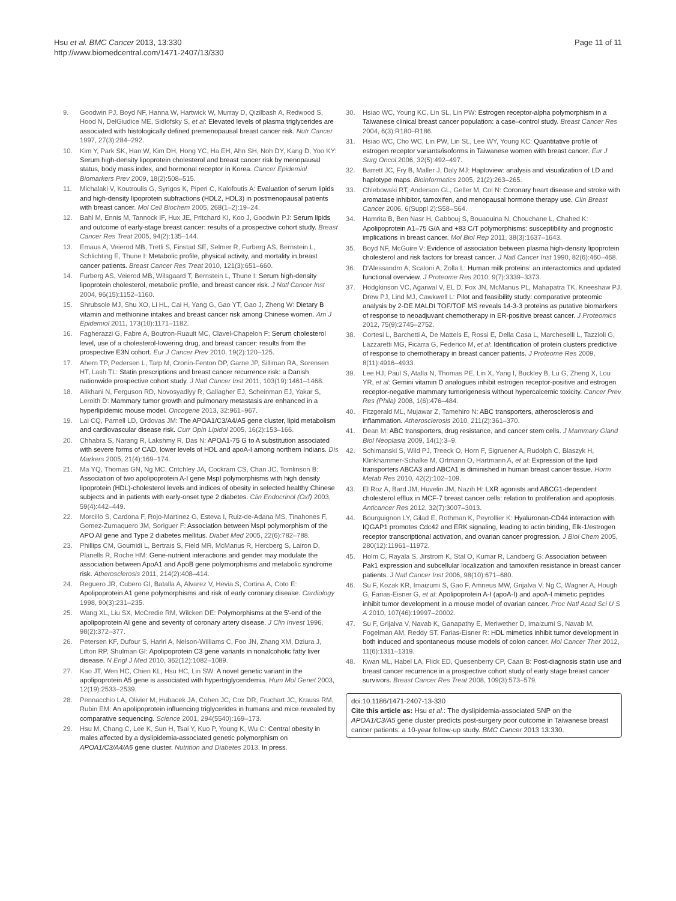Hsu et al. BMC Cancer 2013, 13:330
http://www.biomedcentral.com/1471-2407/13/330
Page 11 of 11
9. Goodwin PJ, Boyd NF, Hanna W, Hartwick W, Murray D, Qizilbash A, Redwood S, Hood N, DelGiudice ME, Sidlofsky S, et al: Elevated levels of plasma triglycerides are associated with histologically defined premenopausal breast cancer risk. Nutr Cancer 1997, 27(3):284–292.
10. Kim Y, Park SK, Han W, Kim DH, Hong YC, Ha EH, Ahn SH, Noh DY, Kang D, Yoo KY: Serum high-density lipoprotein cholesterol and breast cancer risk by menopausal status, body mass index, and hormonal receptor in Korea. Cancer Epidemiol Biomarkers Prev 2009, 18(2):508–515.
11. Michalaki V, Koutroulis G, Syrigos K, Piperi C, Kalofoutis A: Evaluation of serum lipids and high-density lipoprotein subfractions (HDL2, HDL3) in postmenopausal patients with breast cancer. Mol Cell Biochem 2005, 268(1–2):19–24.
12. Bahl M, Ennis M, Tannock IF, Hux JE, Pritchard KI, Koo J, Goodwin PJ: Serum lipids and outcome of early-stage breast cancer: results of a prospective cohort study. Breast Cancer Res Treat 2005, 94(2):135–144.
13. Emaus A, Veierod MB, Tretli S, Finstad SE, Selmer R, Furberg AS, Bernstein L, Schlichting E, Thune I: Metabolic profile, physical activity, and mortality in breast cancer patients. Breast Cancer Res Treat 2010, 121(3):651–660.
14. Furberg AS, Veierod MB, Wilsgaard T, Bernstein L, Thune I: Serum high-density lipoprotein cholesterol, metabolic profile, and breast cancer risk. J Natl Cancer Inst 2004, 96(15):1152–1160.
15. Shrubsole MJ, Shu XO, Li HL, Cai H, Yang G, Gao YT, Gao J, Zheng W: Dietary B vitamin and methionine intakes and breast cancer risk among Chinese women. Am J Epidemiol 2011, 173(10):1171–1182.
16. Fagherazzi G, Fabre A, Boutron-Ruault MC, Clavel-Chapelon F: Serum cholesterol level, use of a cholesterol-lowering drug, and breast cancer: results from the prospective E3N cohort. Eur J Cancer Prev 2010, 19(2):120–125.
17. Ahern TP, Pedersen L, Tarp M, Cronin-Fenton DP, Garne JP, Silliman RA, Sorensen HT, Lash TL: Statin prescriptions and breast cancer recurrence risk: a Danish nationwide prospective cohort study. J Natl Cancer Inst 2011, 103(19):1461–1468.
18. Alikhani N, Ferguson RD, Novosyadlyy R, Gallagher EJ, Scheinman EJ, Yakar S, Leroith D: Mammary tumor growth and pulmonary metastasis are enhanced in a hyperlipidemic mouse model. Oncogene 2013, 32:961–967.
19. Lai CQ, Parnell LD, Ordovas JM: The APOA1/C3/A4/A5 gene cluster, lipid metabolism and cardiovascular disease risk. Curr Opin Lipidol 2005, 16(2):153–166.
20. Chhabra S, Narang R, Lakshmy R, Das N: APOA1-75 G to A substitution associated with severe forms of CAD, lower levels of HDL and apoA-I among northern Indians. Dis Markers 2005, 21(4):169–174.
21. Ma YQ, Thomas GN, Ng MC, Critchley JA, Cockram CS, Chan JC, Tomlinson B: Association of two apolipoprotein A-I gene MspI polymorphisms with high density lipoprotein (HDL)-cholesterol levels and indices of obesity in selected healthy Chinese subjects and in patients with early-onset type 2 diabetes. Clin Endocrinol (Oxf) 2003, 59(4):442–449.
22. Morcillo S, Cardona F, Rojo-Martinez G, Esteva I, Ruiz-de-Adana MS, Tinahones F, Gomez-Zumaquero JM, Soriguer F: Association between MspI polymorphism of the APO AI gene and Type 2 diabetes mellitus. Diabet Med 2005, 22(6):782–788.
23. Phillips CM, Goumidi L, Bertrais S, Field MR, McManus R, Hercberg S, Lairon D, Planells R, Roche HM: Gene-nutrient interactions and gender may modulate the association between ApoA1 and ApoB gene polymorphisms and metabolic syndrome risk. Atherosclerosis 2011, 214(2):408–414.
24. Reguero JR, Cubero GI, Batalla A, Alvarez V, Hevia S, Cortina A, Coto E: Apolipoprotein A1 gene polymorphisms and risk of early coronary disease. Cardiology 1998, 90(3):231–235.
25. Wang XL, Liu SX, McCredie RM, Wilcken DE: Polymorphisms at the 5′-end of the apolipoprotein AI gene and severity of coronary artery disease. J Clin Invest 1996, 98(2):372–377.
26. Petersen KF, Dufour S, Hariri A, Nelson-Williams C, Foo JN, Zhang XM, Dziura J, Lifton RP, Shulman GI: Apolipoprotein C3 gene variants in nonalcoholic fatty liver disease. N Engl J Med 2010, 362(12):1082–1089.
27. Kao JT, Wen HC, Chien KL, Hsu HC, Lin SW: A novel genetic variant in the apolipoprotein A5 gene is associated with hypertriglyceridemia. Hum Mol Genet 2003, 12(19):2533–2539.
28. Pennacchio LA, Olivier M, Hubacek JA, Cohen JC, Cox DR, Fruchart JC, Krauss RM, Rubin EM: An apolipoprotein influencing triglycerides in humans and mice revealed by comparative sequencing. Science 2001, 294(5540):169–173.
29. Hsu M, Chang C, Lee K, Sun H, Tsai Y, Kuo P, Young K, Wu C: Central obesity in males affected by a dyslipidemia-associated genetic polymorphism on APOA1/C3/A4/A5 gene cluster. Nutrition and Diabetes 2013. In press.
30. Hsiao WC, Young KC, Lin SL, Lin PW: Estrogen receptor-alpha polymorphism in a Taiwanese clinical breast cancer population: a case–control study. Breast Cancer Res 2004, 6(3):R180–R186.
31. Hsiao WC, Cho WC, Lin PW, Lin SL, Lee WY, Young KC: Quantitative profile of estrogen receptor variants/isoforms in Taiwanese women with breast cancer. Eur J Surg Oncol 2006, 32(5):492–497.
32. Barrett JC, Fry B, Maller J, Daly MJ: Haploview: analysis and visualization of LD and haplotype maps. Bioinformatics 2005, 21(2):263–265.
33. Chlebowski RT, Anderson GL, Geller M, Col N: Coronary heart disease and stroke with aromatase inhibitor, tamoxifen, and menopausal hormone therapy use. Clin Breast Cancer 2006, 6(Suppl 2):S58–S64.
34. Hamrita B, Ben Nasr H, Gabbouj S, Bouaouina N, Chouchane L, Chahed K: Apolipoprotein A1–75 G/A and +83 C/T polymorphisms: susceptibility and prognostic implications in breast cancer. Mol Biol Rep 2011, 38(3):1637–1643.
35. Boyd NF, McGuire V: Evidence of association between plasma high-density lipoprotein cholesterol and risk factors for breast cancer. J Natl Cancer Inst 1990, 82(6):460–468.
36. D'Alessandro A, Scaloni A, Zolla L: Human milk proteins: an interactomics and updated functional overview. J Proteome Res 2010, 9(7):3339–3373.
37. Hodgkinson VC, Agarwal V, EL D, Fox JN, McManus PL, Mahapatra TK, Kneeshaw PJ, Drew PJ, Lind MJ, Cawkwell L: Pilot and feasibility study: comparative proteomic analysis by 2-DE MALDI TOF/TOF MS reveals 14-3-3 proteins as putative biomarkers of response to neoadjuvant chemotherapy in ER-positive breast cancer. J Proteomics 2012, 75(9):2745–2752.
38. Cortesi L, Barchetti A, De Matteis E, Rossi E, Della Casa L, Marcheselli L, Tazzioli G, Lazzaretti MG, Ficarra G, Federico M, et al: Identification of protein clusters predictive of response to chemotherapy in breast cancer patients. J Proteome Res 2009, 8(11):4916–4933.
39. Lee HJ, Paul S, Atalla N, Thomas PE, Lin X, Yang I, Buckley B, Lu G, Zheng X, Lou YR, et al: Gemini vitamin D analogues inhibit estrogen receptor-positive and estrogen receptor-negative mammary tumorigenesis without hypercalcemic toxicity. Cancer Prev Res (Phila) 2008, 1(6):476–484.
40. Fitzgerald ML, Mujawar Z, Tamehiro N: ABC transporters, atherosclerosis and inflammation. Atherosclerosis 2010, 211(2):361–370.
41. Dean M: ABC transporters, drug resistance, and cancer stem cells. J Mammary Gland Biol Neoplasia 2009, 14(1):3–9.
42. Schimanski S, Wild PJ, Treeck O, Horn F, Sigruener A, Rudolph C, Blaszyk H, Klinkhammer-Schalke M, Ortmann O, Hartmann A, et al: Expression of the lipid transporters ABCA3 and ABCA1 is diminished in human breast cancer tissue. Horm Metab Res 2010, 42(2):102–109.
43. El Roz A, Bard JM, Huvelin JM, Nazih H: LXR agonists and ABCG1-dependent cholesterol efflux in MCF-7 breast cancer cells: relation to proliferation and apoptosis. Anticancer Res 2012, 32(7):3007–3013.
44. Bourguignon LY, Gilad E, Rothman K, Peyrollier K: Hyaluronan-CD44 interaction with IQGAP1 promotes Cdc42 and ERK signaling, leading to actin binding, Elk-1/estrogen receptor transcriptional activation, and ovarian cancer progression. J Biol Chem 2005, 280(12):11961–11972.
45. Holm C, Rayala S, Jirstrom K, Stal O, Kumar R, Landberg G: Association between Pak1 expression and subcellular localization and tamoxifen resistance in breast cancer patients. J Natl Cancer Inst 2006, 98(10):671–680.
46. Su F, Kozak KR, Imaizumi S, Gao F, Amneus MW, Grijalva V, Ng C, Wagner A, Hough G, Farias-Eisner G, et al: Apolipoprotein A-I (apoA-I) and apoA-I mimetic peptides inhibit tumor development in a mouse model of ovarian cancer. Proc Natl Acad Sci U S A 2010, 107(46):19997–20002.
47. Su F, Grijalva V, Navab K, Ganapathy E, Meriwether D, Imaizumi S, Navab M, Fogelman AM, Reddy ST, Farias-Eisner R: HDL mimetics inhibit tumor development in both induced and spontaneous mouse models of colon cancer. Mol Cancer Ther 2012, 11(6):1311–1319.
48. Kwan ML, Habel LA, Flick ED, Quesenberry CP, Caan B: Post-diagnosis statin use and breast cancer recurrence in a prospective cohort study of early stage breast cancer survivors. Breast Cancer Res Treat 2008, 109(3):573–579.
doi:10.1186/1471-2407-13-330
Cite this article as: Hsu et al.: The dyslipidemia-associated SNP on the APOA1/C3/A5 gene cluster predicts post-surgery poor outcome in Taiwanese breast cancer patients: a 10-year follow-up study. BMC Cancer 2013 13:330.